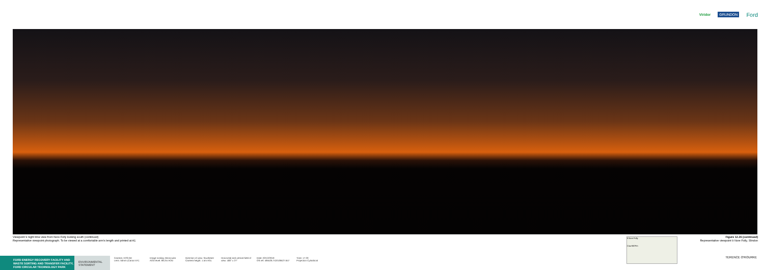Viridor GRUNDON Ford
Viewpoint 9 night time view from Nore Folly looking south (continued)
Representative viewpoint photograph. To be viewed at a comfortable arm's length and printed at A1
Figure 12.26 (continued)
Representative viewpoint 9 Nore Folly, Slindon
FORD ENERGY RECOVERY FACILITY AND
WASTE SORTING AND TRANSFER FACILITY,
FORD CIRCULAR TECHNOLOGY PARK
ENVIRONMENTAL
STATEMENT
Camera: EOS 6D
Lens: 50mm (Canon EF)
Image scaling: Monocular
AOD level: 99.2m AOD
Direction of view: Southeast
Camera height: 1.5m AGL
Horizontal and vertical field of view: 180° x 27°
Date: 02/12/2019
OS ref: 495526.742/109527.647
Time: 17:20
Projection Cylindrical
9 Nore Folly
Courthill Fm
TERENCE O'ROURKE